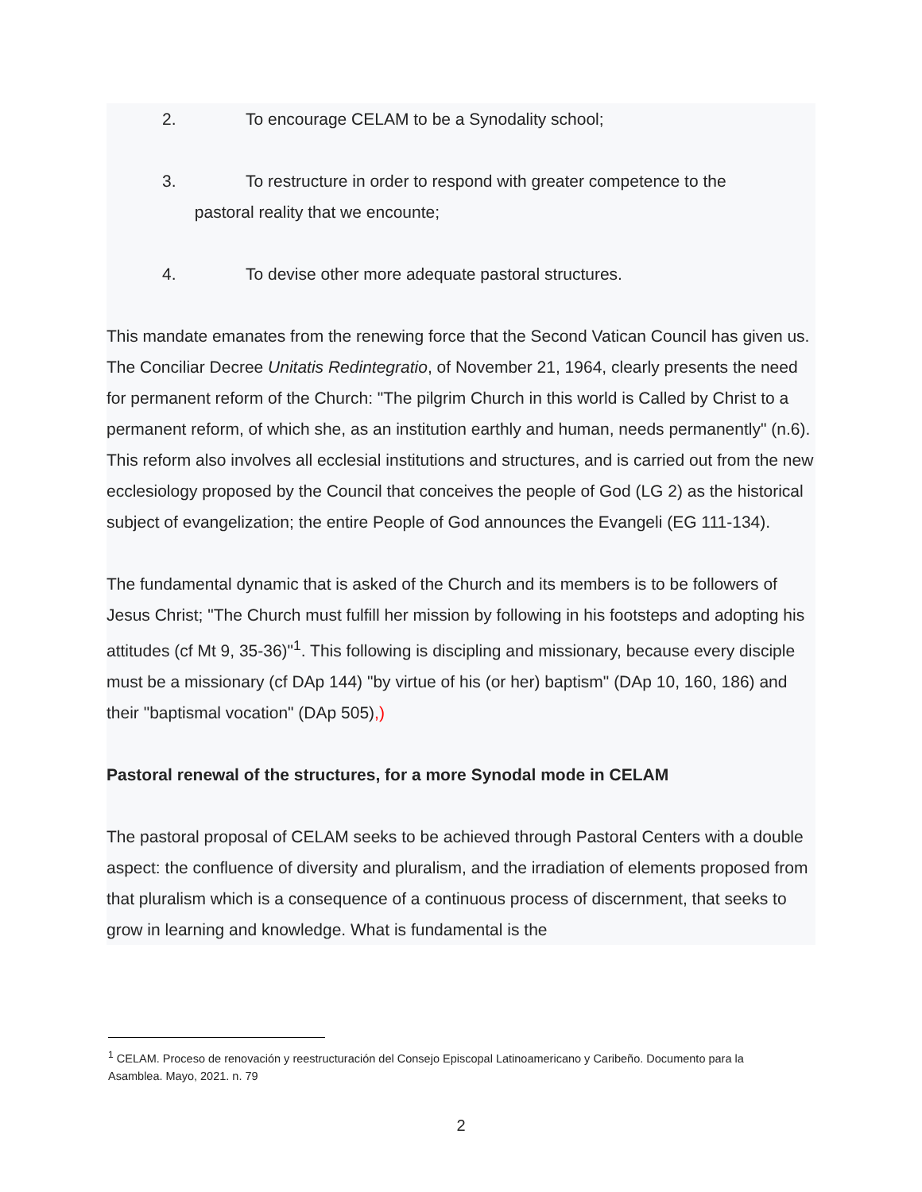2. To encourage CELAM to be a Synodality school;
3. To restructure in order to respond with greater competence to the
pastoral reality that we encounte;
4. To devise other more adequate pastoral structures.
This mandate emanates from the renewing force that the Second Vatican Council has given us. The Conciliar Decree Unitatis Redintegratio, of November 21, 1964, clearly presents the need for permanent reform of the Church: "The pilgrim Church in this world is Called by Christ to a permanent reform, of which she, as an institution earthly and human, needs permanently" (n.6). This reform also involves all ecclesial institutions and structures, and is carried out from the new ecclesiology proposed by the Council that conceives the people of God (LG 2) as the historical subject of evangelization; the entire People of God announces the Evangeli (EG 111-134).
The fundamental dynamic that is asked of the Church and its members is to be followers of Jesus Christ; "The Church must fulfill her mission by following in his footsteps and adopting his attitudes (cf Mt 9, 35-36)"<sup>1</sup>. This following is discipling and missionary, because every disciple must be a missionary (cf DAp 144) "by virtue of his (or her) baptism" (DAp 10, 160, 186) and their "baptismal vocation" (DAp 505),)
Pastoral renewal of the structures, for a more Synodal mode in CELAM
The pastoral proposal of CELAM seeks to be achieved through Pastoral Centers with a double aspect: the confluence of diversity and pluralism, and the irradiation of elements proposed from that pluralism which is a consequence of a continuous process of discernment, that seeks to grow in learning and knowledge. What is fundamental is the
<sup>1</sup> CELAM. Proceso de renovación y reestructuración del Consejo Episcopal Latinoamericano y Caribeño. Documento para la Asamblea. Mayo, 2021. n. 79
2